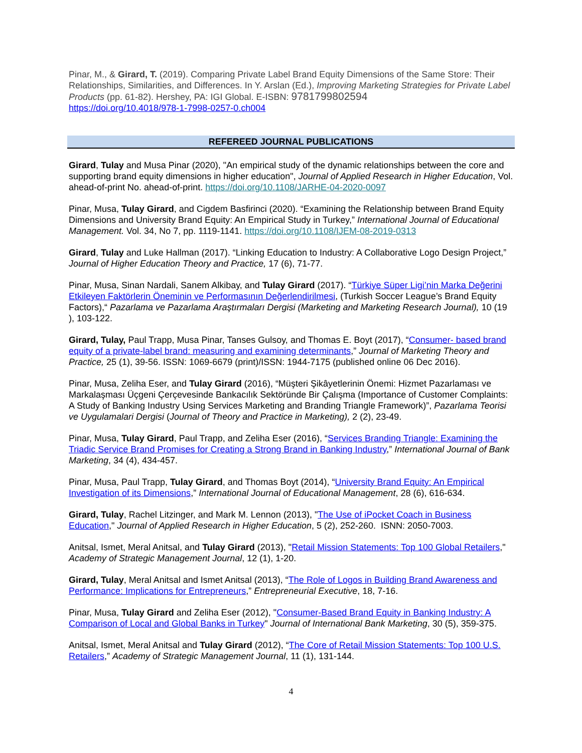Pinar, M., & Girard, T. (2019). Comparing Private Label Brand Equity Dimensions of the Same Store: Their Relationships, Similarities, and Differences. In Y. Arslan (Ed.), Improving Marketing Strategies for Private Label Products (pp. 61-82). Hershey, PA: IGI Global. E-ISBN: 9781799802594
https://doi.org/10.4018/978-1-7998-0257-0.ch004
REFEREED JOURNAL PUBLICATIONS
Girard, Tulay and Musa Pinar (2020), "An empirical study of the dynamic relationships between the core and supporting brand equity dimensions in higher education", Journal of Applied Research in Higher Education, Vol. ahead-of-print No. ahead-of-print. https://doi.org/10.1108/JARHE-04-2020-0097
Pinar, Musa, Tulay Girard, and Cigdem Basfirinci (2020). “Examining the Relationship between Brand Equity Dimensions and University Brand Equity: An Empirical Study in Turkey,” International Journal of Educational Management. Vol. 34, No 7, pp. 1119-1141. https://doi.org/10.1108/IJEM-08-2019-0313
Girard, Tulay and Luke Hallman (2017). “Linking Education to Industry: A Collaborative Logo Design Project,” Journal of Higher Education Theory and Practice, 17 (6), 71-77.
Pinar, Musa, Sinan Nardali, Sanem Alkibay, and Tulay Girard (2017). “Türkiye Süper Ligi’nin Marka Değerini Etkileyen Faktörlerin Öneminin ve Performasının Değerlendirilmesi, (Turkish Soccer League’s Brand Equity Factors),“ Pazarlama ve Pazarlama Araştırmaları Dergisi (Marketing and Marketing Research Journal), 10 (19 ), 103-122.
Girard, Tulay, Paul Trapp, Musa Pinar, Tanses Gulsoy, and Thomas E. Boyt (2017), “Consumer- based brand equity of a private-label brand: measuring and examining determinants,” Journal of Marketing Theory and Practice, 25 (1), 39-56. ISSN: 1069-6679 (print)/ISSN: 1944-7175 (published online 06 Dec 2016).
Pinar, Musa, Zeliha Eser, and Tulay Girard (2016), “Müşteri Şikâyetlerinin Önemi: Hizmet Pazarlaması ve Markalaşması Üçgeni Çerçevesinde Bankacılık Sektöründe Bir Çalışma (Importance of Customer Complaints: A Study of Banking Industry Using Services Marketing and Branding Triangle Framework)”, Pazarlama Teorisi ve Uygulamalari Dergisi (Journal of Theory and Practice in Marketing), 2 (2), 23-49.
Pinar, Musa, Tulay Girard, Paul Trapp, and Zeliha Eser (2016), “Services Branding Triangle: Examining the Triadic Service Brand Promises for Creating a Strong Brand in Banking Industry,” International Journal of Bank Marketing, 34 (4), 434-457.
Pinar, Musa, Paul Trapp, Tulay Girard, and Thomas Boyt (2014), “University Brand Equity: An Empirical Investigation of its Dimensions,” International Journal of Educational Management, 28 (6), 616-634.
Girard, Tulay, Rachel Litzinger, and Mark M. Lennon (2013), "The Use of iPocket Coach in Business Education," Journal of Applied Research in Higher Education, 5 (2), 252-260. ISNN: 2050-7003.
Anitsal, Ismet, Meral Anitsal, and Tulay Girard (2013), "Retail Mission Statements: Top 100 Global Retailers," Academy of Strategic Management Journal, 12 (1), 1-20.
Girard, Tulay, Meral Anitsal and Ismet Anitsal (2013), “The Role of Logos in Building Brand Awareness and Performance: Implications for Entrepreneurs,” Entrepreneurial Executive, 18, 7-16.
Pinar, Musa, Tulay Girard and Zeliha Eser (2012), "Consumer-Based Brand Equity in Banking Industry: A Comparison of Local and Global Banks in Turkey" Journal of International Bank Marketing, 30 (5), 359-375.
Anitsal, Ismet, Meral Anitsal and Tulay Girard (2012), “The Core of Retail Mission Statements: Top 100 U.S. Retailers,” Academy of Strategic Management Journal, 11 (1), 131-144.
4